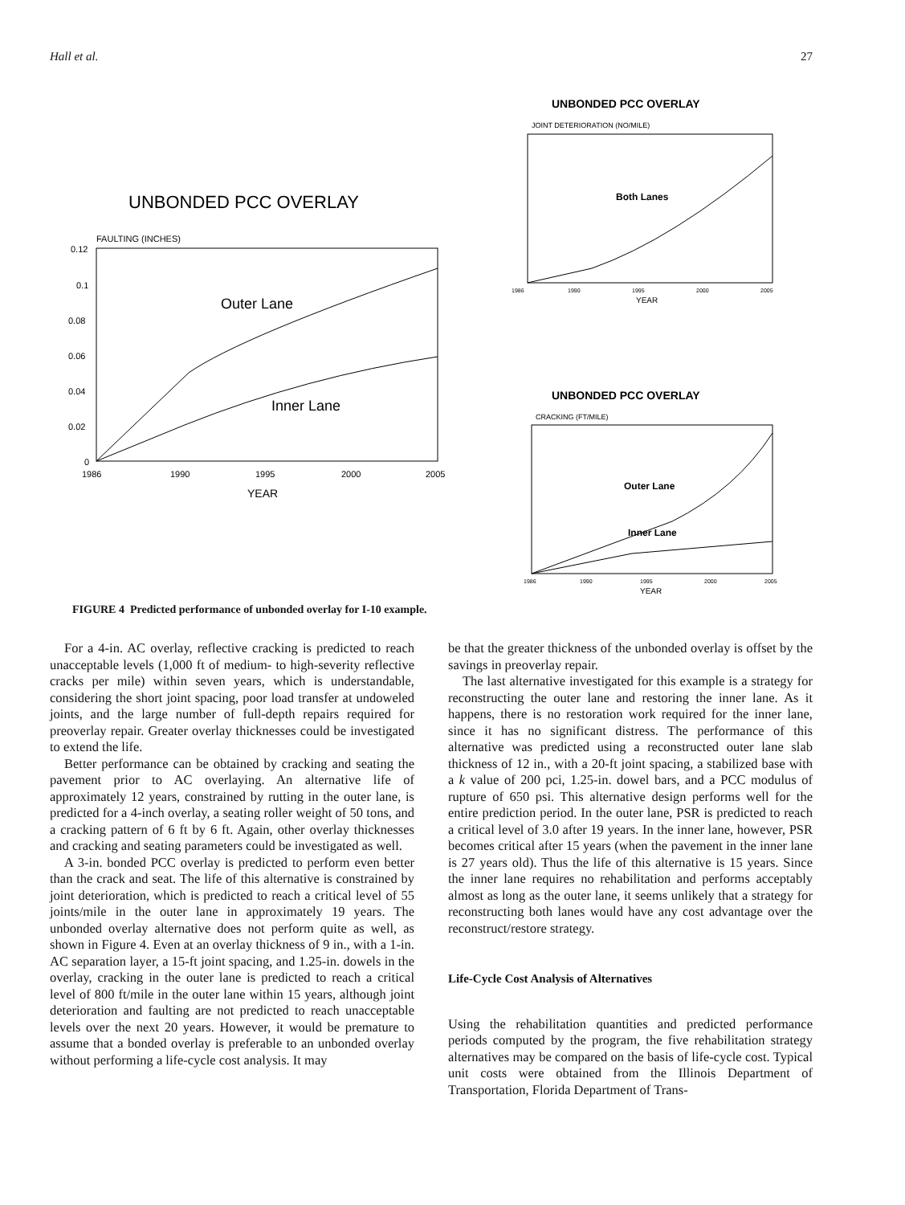Hall et al. 27
UNBONDED PCC OVERLAY
FAULTING (INCHES)
0.12
0.1
0.08
0.06
0.04
0.02
0
1986
1990
1995
2000
2005
YEAR
Outer Lane
Inner Lane
UNBONDED PCC OVERLAY
JOINT DETERIORATION (NO/MILE)
Both Lanes
1986
1990
1995
2000
2005
YEAR
UNBONDED PCC OVERLAY
CRACKING (FT/MILE)
Outer Lane
Inner Lane
1986
1990
1995
2000
2005
YEAR
FIGURE 4 Predicted performance of unbonded overlay for I-10 example.
For a 4-in. AC overlay, reflective cracking is predicted to reach unacceptable levels (1,000 ft of medium- to high-severity reflective cracks per mile) within seven years, which is understandable, considering the short joint spacing, poor load transfer at undoweled joints, and the large number of full-depth repairs required for preoverlay repair. Greater overlay thicknesses could be investigated to extend the life.
Better performance can be obtained by cracking and seating the pavement prior to AC overlaying. An alternative life of approximately 12 years, constrained by rutting in the outer lane, is predicted for a 4-inch overlay, a seating roller weight of 50 tons, and a cracking pattern of 6 ft by 6 ft. Again, other overlay thicknesses and cracking and seating parameters could be investigated as well.
A 3-in. bonded PCC overlay is predicted to perform even better than the crack and seat. The life of this alternative is constrained by joint deterioration, which is predicted to reach a critical level of 55 joints/mile in the outer lane in approximately 19 years. The unbonded overlay alternative does not perform quite as well, as shown in Figure 4. Even at an overlay thickness of 9 in., with a 1-in. AC separation layer, a 15-ft joint spacing, and 1.25-in. dowels in the overlay, cracking in the outer lane is predicted to reach a critical level of 800 ft/mile in the outer lane within 15 years, although joint deterioration and faulting are not predicted to reach unacceptable levels over the next 20 years. However, it would be premature to assume that a bonded overlay is preferable to an unbonded overlay without performing a life-cycle cost analysis. It may
be that the greater thickness of the unbonded overlay is offset by the savings in preoverlay repair.
The last alternative investigated for this example is a strategy for reconstructing the outer lane and restoring the inner lane. As it happens, there is no restoration work required for the inner lane, since it has no significant distress. The performance of this alternative was predicted using a reconstructed outer lane slab thickness of 12 in., with a 20-ft joint spacing, a stabilized base with a k value of 200 pci, 1.25-in. dowel bars, and a PCC modulus of rupture of 650 psi. This alternative design performs well for the entire prediction period. In the outer lane, PSR is predicted to reach a critical level of 3.0 after 19 years. In the inner lane, however, PSR becomes critical after 15 years (when the pavement in the inner lane is 27 years old). Thus the life of this alternative is 15 years. Since the inner lane requires no rehabilitation and performs acceptably almost as long as the outer lane, it seems unlikely that a strategy for reconstructing both lanes would have any cost advantage over the reconstruct/restore strategy.
Life-Cycle Cost Analysis of Alternatives
Using the rehabilitation quantities and predicted performance periods computed by the program, the five rehabilitation strategy alternatives may be compared on the basis of life-cycle cost. Typical unit costs were obtained from the Illinois Department of Transportation, Florida Department of Trans-